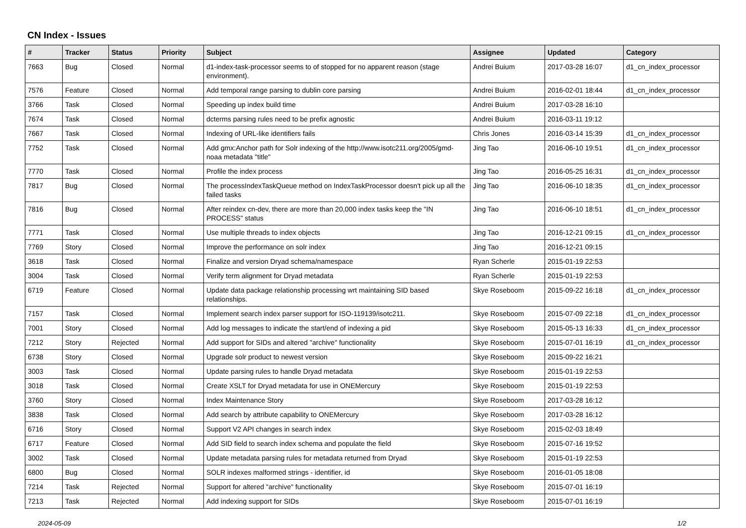CN Index - Issues
| # | Tracker | Status | Priority | Subject | Assignee | Updated | Category |
| --- | --- | --- | --- | --- | --- | --- | --- |
| 7663 | Bug | Closed | Normal | d1-index-task-processor seems to of stopped for no apparent reason (stage environment). | Andrei Buium | 2017-03-28 16:07 | d1_cn_index_processor |
| 7576 | Feature | Closed | Normal | Add temporal range parsing to dublin core parsing | Andrei Buium | 2016-02-01 18:44 | d1_cn_index_processor |
| 3766 | Task | Closed | Normal | Speeding up index build time | Andrei Buium | 2017-03-28 16:10 | |
| 7674 | Task | Closed | Normal | dcterms parsing rules need to be prefix agnostic | Andrei Buium | 2016-03-11 19:12 | |
| 7667 | Task | Closed | Normal | Indexing of URL-like identifiers fails | Chris Jones | 2016-03-14 15:39 | d1_cn_index_processor |
| 7752 | Task | Closed | Normal | Add gmx:Anchor path for Solr indexing of the http://www.isotc211.org/2005/gmd-noaa metadata "title" | Jing Tao | 2016-06-10 19:51 | d1_cn_index_processor |
| 7770 | Task | Closed | Normal | Profile the index process | Jing Tao | 2016-05-25 16:31 | d1_cn_index_processor |
| 7817 | Bug | Closed | Normal | The processIndexTaskQueue method on IndexTaskProcessor doesn't pick up all the failed tasks | Jing Tao | 2016-06-10 18:35 | d1_cn_index_processor |
| 7816 | Bug | Closed | Normal | After reindex cn-dev, there are more than 20,000 index tasks keep the "IN PROCESS" status | Jing Tao | 2016-06-10 18:51 | d1_cn_index_processor |
| 7771 | Task | Closed | Normal | Use multiple threads to index objects | Jing Tao | 2016-12-21 09:15 | d1_cn_index_processor |
| 7769 | Story | Closed | Normal | Improve the performance on solr index | Jing Tao | 2016-12-21 09:15 | |
| 3618 | Task | Closed | Normal | Finalize and version Dryad schema/namespace | Ryan Scherle | 2015-01-19 22:53 | |
| 3004 | Task | Closed | Normal | Verify term alignment for Dryad metadata | Ryan Scherle | 2015-01-19 22:53 | |
| 6719 | Feature | Closed | Normal | Update data package relationship processing wrt maintaining SID based relationships. | Skye Roseboom | 2015-09-22 16:18 | d1_cn_index_processor |
| 7157 | Task | Closed | Normal | Implement search index parser support for ISO-119139/isotc211. | Skye Roseboom | 2015-07-09 22:18 | d1_cn_index_processor |
| 7001 | Story | Closed | Normal | Add log messages to indicate the start/end of indexing a pid | Skye Roseboom | 2015-05-13 16:33 | d1_cn_index_processor |
| 7212 | Story | Rejected | Normal | Add support for SIDs and altered "archive" functionality | Skye Roseboom | 2015-07-01 16:19 | d1_cn_index_processor |
| 6738 | Story | Closed | Normal | Upgrade solr product to newest version | Skye Roseboom | 2015-09-22 16:21 | |
| 3003 | Task | Closed | Normal | Update parsing rules to handle Dryad metadata | Skye Roseboom | 2015-01-19 22:53 | |
| 3018 | Task | Closed | Normal | Create XSLT for Dryad metadata for use in ONEMercury | Skye Roseboom | 2015-01-19 22:53 | |
| 3760 | Story | Closed | Normal | Index Maintenance Story | Skye Roseboom | 2017-03-28 16:12 | |
| 3838 | Task | Closed | Normal | Add search by attribute capability to ONEMercury | Skye Roseboom | 2017-03-28 16:12 | |
| 6716 | Story | Closed | Normal | Support V2 API changes in search index | Skye Roseboom | 2015-02-03 18:49 | |
| 6717 | Feature | Closed | Normal | Add SID field to search index schema and populate the field | Skye Roseboom | 2015-07-16 19:52 | |
| 3002 | Task | Closed | Normal | Update metadata parsing rules for metadata returned from Dryad | Skye Roseboom | 2015-01-19 22:53 | |
| 6800 | Bug | Closed | Normal | SOLR indexes malformed strings - identifier, id | Skye Roseboom | 2016-01-05 18:08 | |
| 7214 | Task | Rejected | Normal | Support for altered "archive" functionality | Skye Roseboom | 2015-07-01 16:19 | |
| 7213 | Task | Rejected | Normal | Add indexing support for SIDs | Skye Roseboom | 2015-07-01 16:19 | |
2024-05-09 1/2